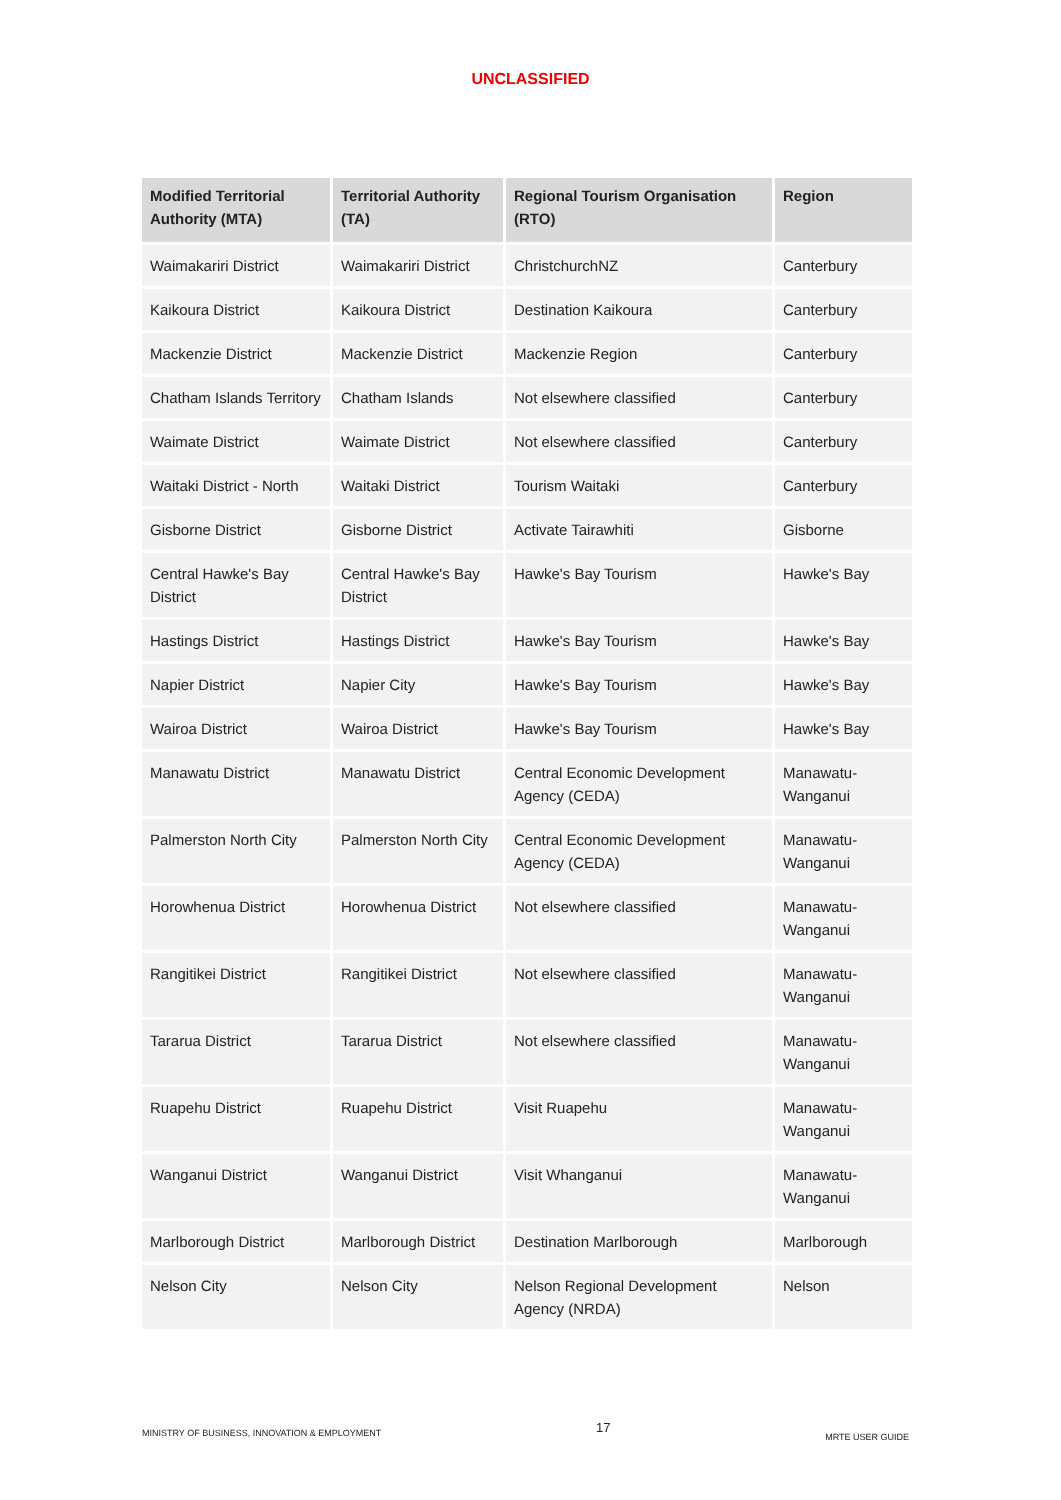UNCLASSIFIED
| Modified Territorial Authority (MTA) | Territorial Authority (TA) | Regional Tourism Organisation (RTO) | Region |
| --- | --- | --- | --- |
| Waimakariri District | Waimakariri District | ChristchurchNZ | Canterbury |
| Kaikoura District | Kaikoura District | Destination Kaikoura | Canterbury |
| Mackenzie District | Mackenzie District | Mackenzie Region | Canterbury |
| Chatham Islands Territory | Chatham Islands | Not elsewhere classified | Canterbury |
| Waimate District | Waimate District | Not elsewhere classified | Canterbury |
| Waitaki District - North | Waitaki District | Tourism Waitaki | Canterbury |
| Gisborne District | Gisborne District | Activate Tairawhiti | Gisborne |
| Central Hawke's Bay District | Central Hawke's Bay District | Hawke's Bay Tourism | Hawke's Bay |
| Hastings District | Hastings District | Hawke's Bay Tourism | Hawke's Bay |
| Napier District | Napier City | Hawke's Bay Tourism | Hawke's Bay |
| Wairoa District | Wairoa District | Hawke's Bay Tourism | Hawke's Bay |
| Manawatu District | Manawatu District | Central Economic Development Agency (CEDA) | Manawatu-Wanganui |
| Palmerston North City | Palmerston North City | Central Economic Development Agency (CEDA) | Manawatu-Wanganui |
| Horowhenua District | Horowhenua District | Not elsewhere classified | Manawatu-Wanganui |
| Rangitikei District | Rangitikei District | Not elsewhere classified | Manawatu-Wanganui |
| Tararua District | Tararua District | Not elsewhere classified | Manawatu-Wanganui |
| Ruapehu District | Ruapehu District | Visit Ruapehu | Manawatu-Wanganui |
| Wanganui District | Wanganui District | Visit Whanganui | Manawatu-Wanganui |
| Marlborough District | Marlborough District | Destination Marlborough | Marlborough |
| Nelson City | Nelson City | Nelson Regional Development Agency (NRDA) | Nelson |
MINISTRY OF BUSINESS, INNOVATION & EMPLOYMENT 17 MRTE USER GUIDE